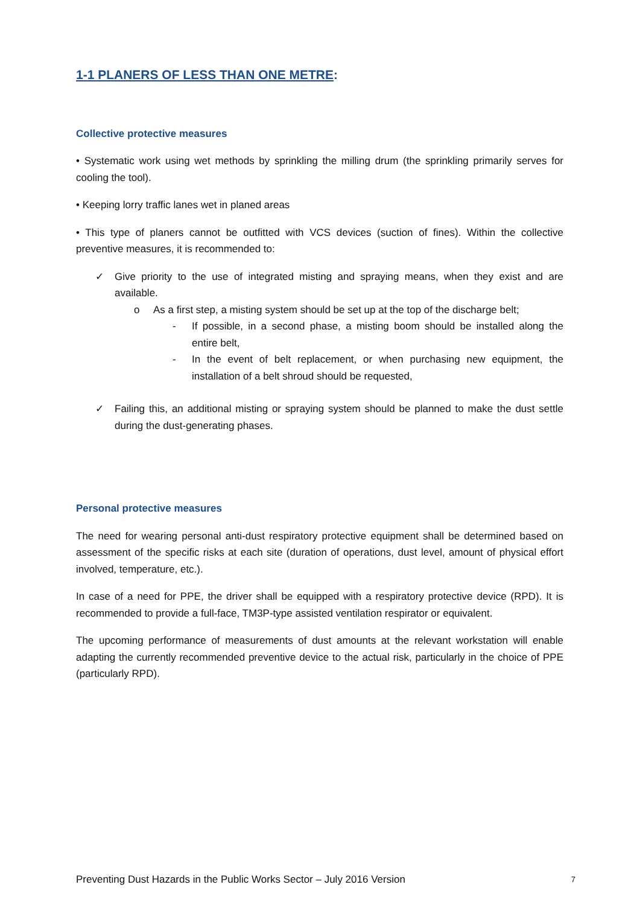1-1 PLANERS OF LESS THAN ONE METRE:
Collective protective measures
• Systematic work using wet methods by sprinkling the milling drum (the sprinkling primarily serves for cooling the tool).
• Keeping lorry traffic lanes wet in planed areas
• This type of planers cannot be outfitted with VCS devices (suction of fines). Within the collective preventive measures, it is recommended to:
✓ Give priority to the use of integrated misting and spraying means, when they exist and are available.
o As a first step, a misting system should be set up at the top of the discharge belt;
- If possible, in a second phase, a misting boom should be installed along the entire belt,
- In the event of belt replacement, or when purchasing new equipment, the installation of a belt shroud should be requested,
✓ Failing this, an additional misting or spraying system should be planned to make the dust settle during the dust-generating phases.
Personal protective measures
The need for wearing personal anti-dust respiratory protective equipment shall be determined based on assessment of the specific risks at each site (duration of operations, dust level, amount of physical effort involved, temperature, etc.).
In case of a need for PPE, the driver shall be equipped with a respiratory protective device (RPD). It is recommended to provide a full-face, TM3P-type assisted ventilation respirator or equivalent.
The upcoming performance of measurements of dust amounts at the relevant workstation will enable adapting the currently recommended preventive device to the actual risk, particularly in the choice of PPE (particularly RPD).
Preventing Dust Hazards in the Public Works Sector – July 2016 Version 7